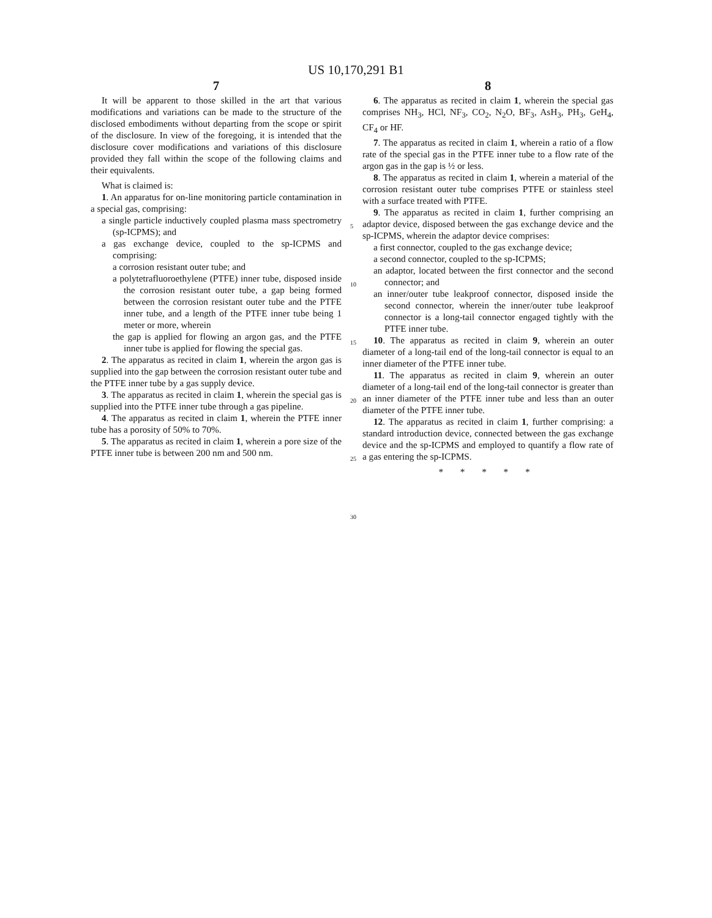US 10,170,291 B1
7
It will be apparent to those skilled in the art that various modifications and variations can be made to the structure of the disclosed embodiments without departing from the scope or spirit of the disclosure. In view of the foregoing, it is intended that the disclosure cover modifications and variations of this disclosure provided they fall within the scope of the following claims and their equivalents.
What is claimed is:
1. An apparatus for on-line monitoring particle contamination in a special gas, comprising:
a single particle inductively coupled plasma mass spectrometry (sp-ICPMS); and
a gas exchange device, coupled to the sp-ICPMS and comprising:
a corrosion resistant outer tube; and
a polytetrafluoroethylene (PTFE) inner tube, disposed inside the corrosion resistant outer tube, a gap being formed between the corrosion resistant outer tube and the PTFE inner tube, and a length of the PTFE inner tube being 1 meter or more, wherein
the gap is applied for flowing an argon gas, and the PTFE inner tube is applied for flowing the special gas.
2. The apparatus as recited in claim 1, wherein the argon gas is supplied into the gap between the corrosion resistant outer tube and the PTFE inner tube by a gas supply device.
3. The apparatus as recited in claim 1, wherein the special gas is supplied into the PTFE inner tube through a gas pipeline.
4. The apparatus as recited in claim 1, wherein the PTFE inner tube has a porosity of 50% to 70%.
5. The apparatus as recited in claim 1, wherein a pore size of the PTFE inner tube is between 200 nm and 500 nm.
5
10
15
20
25
30
8
6. The apparatus as recited in claim 1, wherein the special gas comprises NH<sub>3</sub>, HCl, NF<sub>3</sub>, CO<sub>2</sub>, N<sub>2</sub>O, BF<sub>3</sub>, AsH<sub>3</sub>, PH<sub>3</sub>, GeH<sub>4</sub>, CF<sub>4</sub> or HF.
7. The apparatus as recited in claim 1, wherein a ratio of a flow rate of the special gas in the PTFE inner tube to a flow rate of the argon gas in the gap is ½ or less.
8. The apparatus as recited in claim 1, wherein a material of the corrosion resistant outer tube comprises PTFE or stainless steel with a surface treated with PTFE.
9. The apparatus as recited in claim 1, further comprising an adaptor device, disposed between the gas exchange device and the sp-ICPMS, wherein the adaptor device comprises:
a first connector, coupled to the gas exchange device;
a second connector, coupled to the sp-ICPMS;
an adaptor, located between the first connector and the second connector; and
an inner/outer tube leakproof connector, disposed inside the second connector, wherein the inner/outer tube leakproof connector is a long-tail connector engaged tightly with the PTFE inner tube.
10. The apparatus as recited in claim 9, wherein an outer diameter of a long-tail end of the long-tail connector is equal to an inner diameter of the PTFE inner tube.
11. The apparatus as recited in claim 9, wherein an outer diameter of a long-tail end of the long-tail connector is greater than an inner diameter of the PTFE inner tube and less than an outer diameter of the PTFE inner tube.
12. The apparatus as recited in claim 1, further comprising: a standard introduction device, connected between the gas exchange device and the sp-ICPMS and employed to quantify a flow rate of a gas entering the sp-ICPMS.
* * * * *